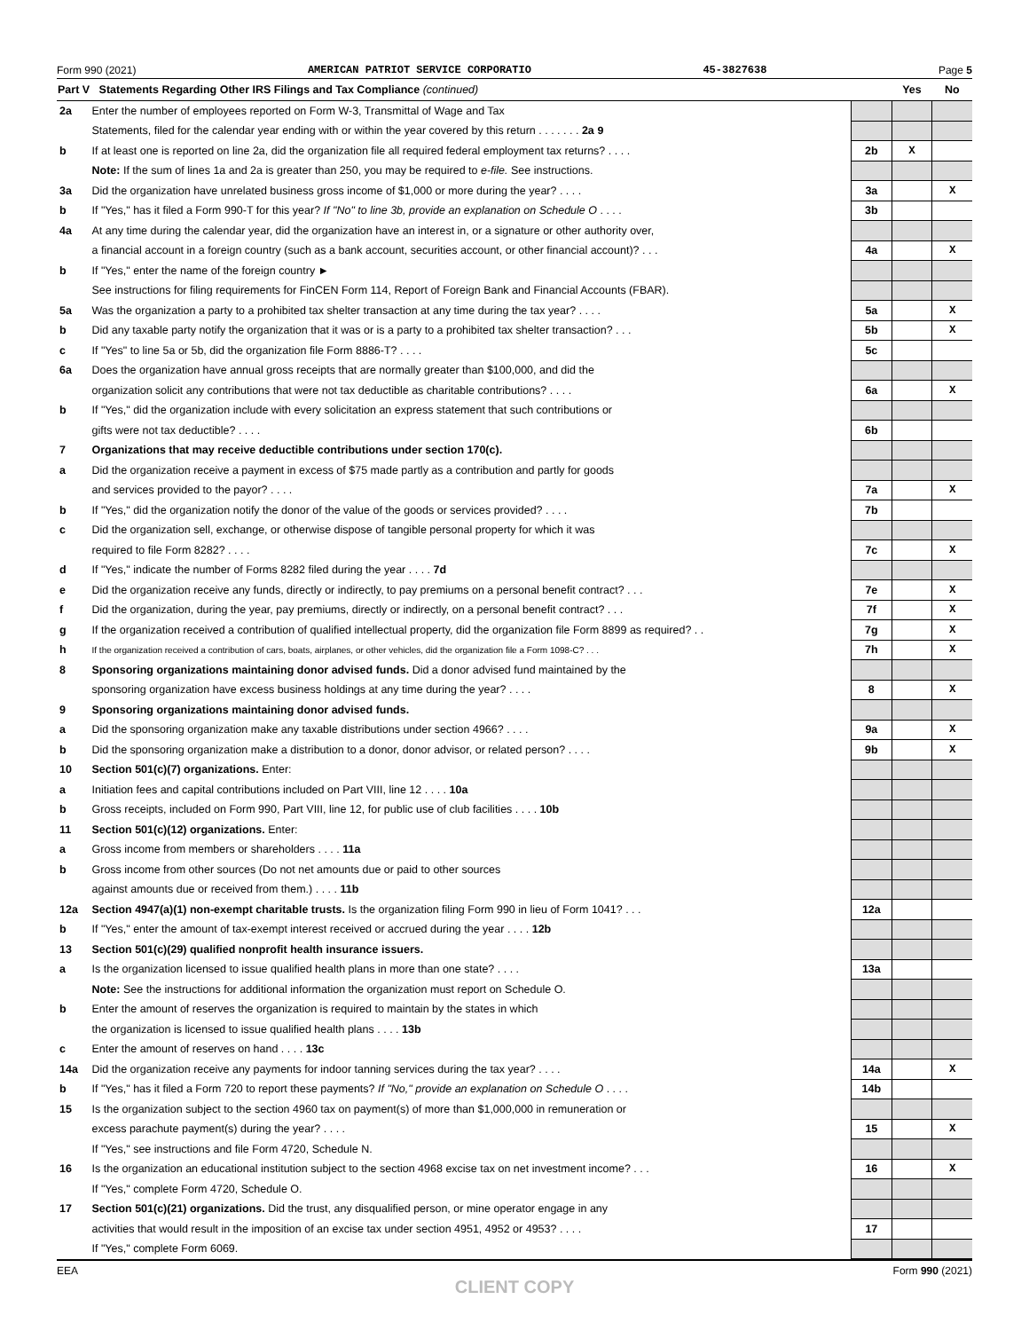Form 990 (2021) AMERICAN PATRIOT SERVICE CORPORATIO 45-3827638 Page 5
| Part V Statements Regarding Other IRS Filings and Tax Compliance (continued) | | | Yes | No |
| --- | --- | --- | --- | --- |
| 2a | Enter the number of employees reported on Form W-3, Transmittal of Wage and Tax | | | |
| | Statements, filed for the calendar year ending with or within the year covered by this return . . . . . . . 2a 9 | | | |
| b | If at least one is reported on line 2a, did the organization file all required federal employment tax returns? . . . . | 2b | X | |
| | Note: If the sum of lines 1a and 2a is greater than 250, you may be required to e-file. See instructions. | | | |
| 3a | Did the organization have unrelated business gross income of $1,000 or more during the year? . . . . | 3a | | X |
| b | If "Yes," has it filed a Form 990-T for this year? If "No" to line 3b, provide an explanation on Schedule O . . . . | 3b | | |
| 4a | At any time during the calendar year, did the organization have an interest in, or a signature or other authority over, | | | |
| | a financial account in a foreign country (such as a bank account, securities account, or other financial account)? . . . | 4a | | X |
| b | If "Yes," enter the name of the foreign country ► | | | |
| | See instructions for filing requirements for FinCEN Form 114, Report of Foreign Bank and Financial Accounts (FBAR). | | | |
| 5a | Was the organization a party to a prohibited tax shelter transaction at any time during the tax year? . . . . | 5a | | X |
| b | Did any taxable party notify the organization that it was or is a party to a prohibited tax shelter transaction? . . . | 5b | | X |
| c | If "Yes" to line 5a or 5b, did the organization file Form 8886-T? . . . . | 5c | | |
| 6a | Does the organization have annual gross receipts that are normally greater than $100,000, and did the | | | |
| | organization solicit any contributions that were not tax deductible as charitable contributions? . . . . | 6a | | X |
| b | If "Yes," did the organization include with every solicitation an express statement that such contributions or | | | |
| | gifts were not tax deductible? . . . . | 6b | | |
| 7 | Organizations that may receive deductible contributions under section 170(c). | | | |
| a | Did the organization receive a payment in excess of $75 made partly as a contribution and partly for goods | | | |
| | and services provided to the payor? . . . . | 7a | | X |
| b | If "Yes," did the organization notify the donor of the value of the goods or services provided? . . . . | 7b | | |
| c | Did the organization sell, exchange, or otherwise dispose of tangible personal property for which it was | | | |
| | required to file Form 8282? . . . . | 7c | | X |
| d | If "Yes," indicate the number of Forms 8282 filed during the year . . . . 7d | | | |
| e | Did the organization receive any funds, directly or indirectly, to pay premiums on a personal benefit contract? . . . | 7e | | X |
| f | Did the organization, during the year, pay premiums, directly or indirectly, on a personal benefit contract? . . . | 7f | | X |
| g | If the organization received a contribution of qualified intellectual property, did the organization file Form 8899 as required? . . | 7g | | X |
| h | If the organization received a contribution of cars, boats, airplanes, or other vehicles, did the organization file a Form 1098-C? . . . | 7h | | X |
| 8 | Sponsoring organizations maintaining donor advised funds. Did a donor advised fund maintained by the | | | |
| | sponsoring organization have excess business holdings at any time during the year? . . . . | 8 | | X |
| 9 | Sponsoring organizations maintaining donor advised funds. | | | |
| a | Did the sponsoring organization make any taxable distributions under section 4966? . . . . | 9a | | X |
| b | Did the sponsoring organization make a distribution to a donor, donor advisor, or related person? . . . . | 9b | | X |
| 10 | Section 501(c)(7) organizations. Enter: | | | |
| a | Initiation fees and capital contributions included on Part VIII, line 12 . . . . 10a | | | |
| b | Gross receipts, included on Form 990, Part VIII, line 12, for public use of club facilities . . . . 10b | | | |
| 11 | Section 501(c)(12) organizations. Enter: | | | |
| a | Gross income from members or shareholders . . . . 11a | | | |
| b | Gross income from other sources (Do not net amounts due or paid to other sources | | | |
| | against amounts due or received from them.) . . . . 11b | | | |
| 12a | Section 4947(a)(1) non-exempt charitable trusts. Is the organization filing Form 990 in lieu of Form 1041? . . . | 12a | | |
| b | If "Yes," enter the amount of tax-exempt interest received or accrued during the year . . . . 12b | | | |
| 13 | Section 501(c)(29) qualified nonprofit health insurance issuers. | | | |
| a | Is the organization licensed to issue qualified health plans in more than one state? . . . . | 13a | | |
| | Note: See the instructions for additional information the organization must report on Schedule O. | | | |
| b | Enter the amount of reserves the organization is required to maintain by the states in which | | | |
| | the organization is licensed to issue qualified health plans . . . . 13b | | | |
| c | Enter the amount of reserves on hand . . . . 13c | | | |
| 14a | Did the organization receive any payments for indoor tanning services during the tax year? . . . . | 14a | | X |
| b | If "Yes," has it filed a Form 720 to report these payments? If "No," provide an explanation on Schedule O . . . . | 14b | | |
| 15 | Is the organization subject to the section 4960 tax on payment(s) of more than $1,000,000 in remuneration or | | | |
| | excess parachute payment(s) during the year? . . . . | 15 | | X |
| | If "Yes," see instructions and file Form 4720, Schedule N. | | | |
| 16 | Is the organization an educational institution subject to the section 4968 excise tax on net investment income? . . . | 16 | | X |
| | If "Yes," complete Form 4720, Schedule O. | | | |
| 17 | Section 501(c)(21) organizations. Did the trust, any disqualified person, or mine operator engage in any | | | |
| | activities that would result in the imposition of an excise tax under section 4951, 4952 or 4953? . . . . | 17 | | |
| | If "Yes," complete Form 6069. | | | |
EEA Form 990 (2021)
CLIENT COPY